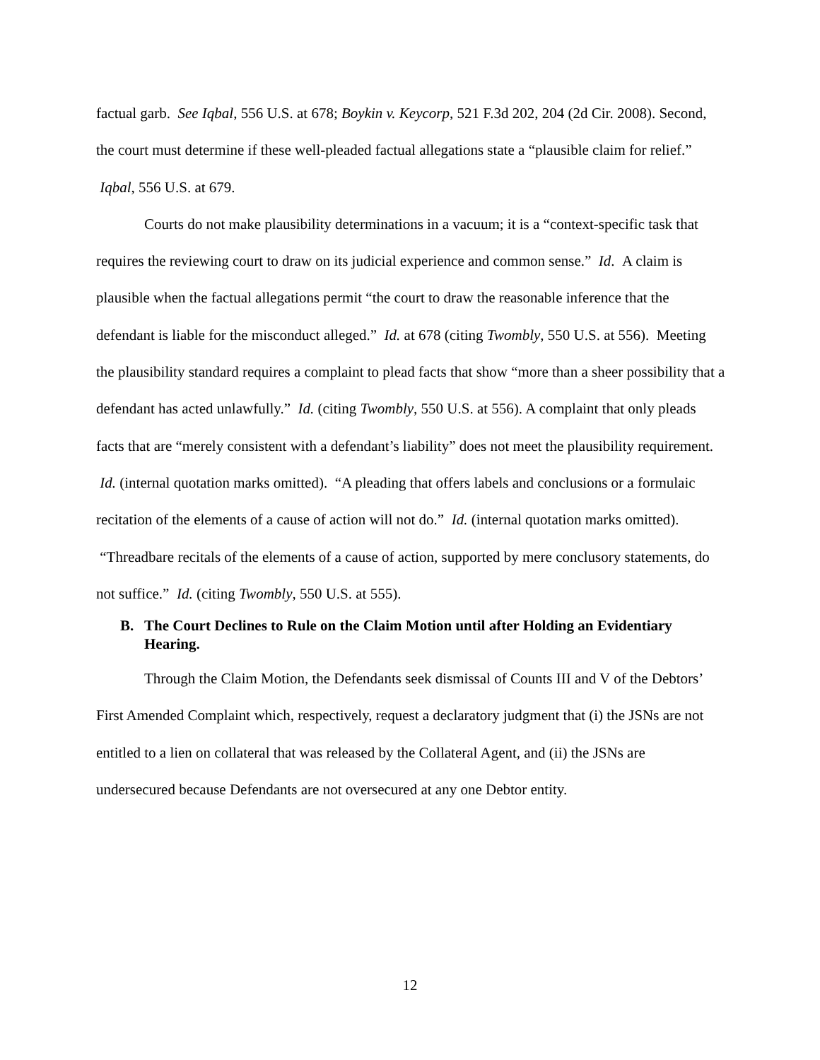factual garb. See Iqbal, 556 U.S. at 678; Boykin v. Keycorp, 521 F.3d 202, 204 (2d Cir. 2008). Second, the court must determine if these well-pleaded factual allegations state a “plausible claim for relief.” Iqbal, 556 U.S. at 679.
Courts do not make plausibility determinations in a vacuum; it is a “context-specific task that requires the reviewing court to draw on its judicial experience and common sense.” Id. A claim is plausible when the factual allegations permit “the court to draw the reasonable inference that the defendant is liable for the misconduct alleged.” Id. at 678 (citing Twombly, 550 U.S. at 556). Meeting the plausibility standard requires a complaint to plead facts that show “more than a sheer possibility that a defendant has acted unlawfully.” Id. (citing Twombly, 550 U.S. at 556). A complaint that only pleads facts that are “merely consistent with a defendant’s liability” does not meet the plausibility requirement. Id. (internal quotation marks omitted). “A pleading that offers labels and conclusions or a formulaic recitation of the elements of a cause of action will not do.” Id. (internal quotation marks omitted). “Threadbare recitals of the elements of a cause of action, supported by mere conclusory statements, do not suffice.” Id. (citing Twombly, 550 U.S. at 555).
B. The Court Declines to Rule on the Claim Motion until after Holding an Evidentiary Hearing.
Through the Claim Motion, the Defendants seek dismissal of Counts III and V of the Debtors’ First Amended Complaint which, respectively, request a declaratory judgment that (i) the JSNs are not entitled to a lien on collateral that was released by the Collateral Agent, and (ii) the JSNs are undersecured because Defendants are not oversecured at any one Debtor entity.
12